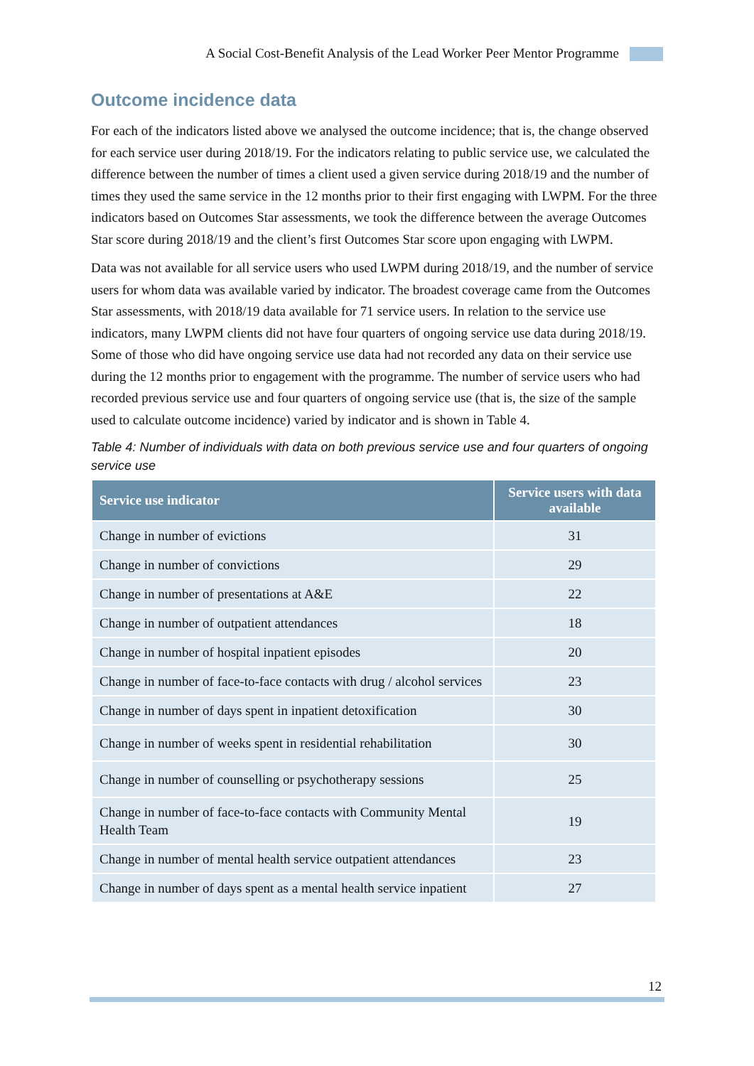A Social Cost-Benefit Analysis of the Lead Worker Peer Mentor Programme
Outcome incidence data
For each of the indicators listed above we analysed the outcome incidence; that is, the change observed for each service user during 2018/19. For the indicators relating to public service use, we calculated the difference between the number of times a client used a given service during 2018/19 and the number of times they used the same service in the 12 months prior to their first engaging with LWPM. For the three indicators based on Outcomes Star assessments, we took the difference between the average Outcomes Star score during 2018/19 and the client’s first Outcomes Star score upon engaging with LWPM.
Data was not available for all service users who used LWPM during 2018/19, and the number of service users for whom data was available varied by indicator. The broadest coverage came from the Outcomes Star assessments, with 2018/19 data available for 71 service users. In relation to the service use indicators, many LWPM clients did not have four quarters of ongoing service use data during 2018/19. Some of those who did have ongoing service use data had not recorded any data on their service use during the 12 months prior to engagement with the programme. The number of service users who had recorded previous service use and four quarters of ongoing service use (that is, the size of the sample used to calculate outcome incidence) varied by indicator and is shown in Table 4.
Table 4: Number of individuals with data on both previous service use and four quarters of ongoing service use
| Service use indicator | Service users with data available |
| --- | --- |
| Change in number of evictions | 31 |
| Change in number of convictions | 29 |
| Change in number of presentations at A&E | 22 |
| Change in number of outpatient attendances | 18 |
| Change in number of hospital inpatient episodes | 20 |
| Change in number of face-to-face contacts with drug / alcohol services | 23 |
| Change in number of days spent in inpatient detoxification | 30 |
| Change in number of weeks spent in residential rehabilitation | 30 |
| Change in number of counselling or psychotherapy sessions | 25 |
| Change in number of face-to-face contacts with Community Mental Health Team | 19 |
| Change in number of mental health service outpatient attendances | 23 |
| Change in number of days spent as a mental health service inpatient | 27 |
12